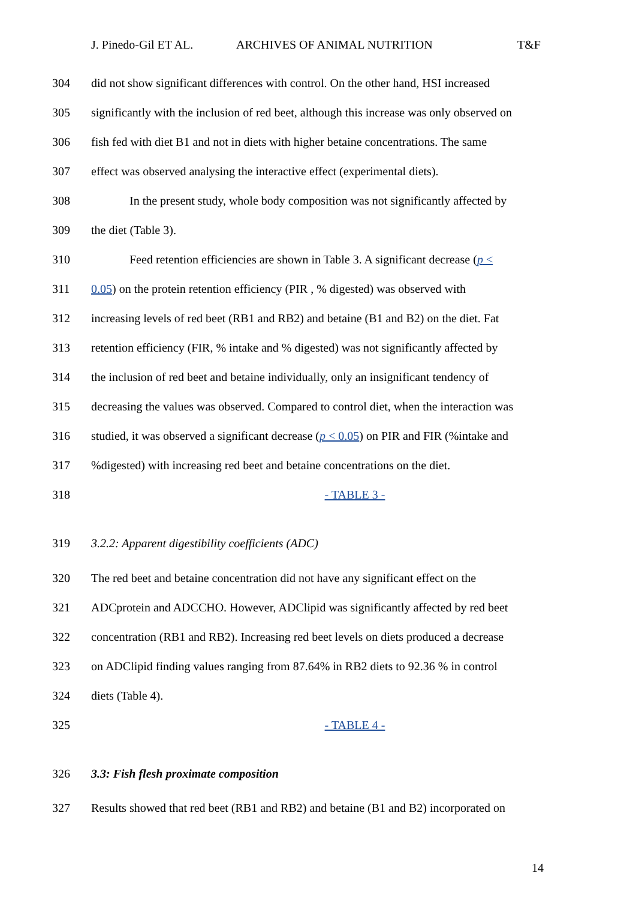J. Pinedo-Gil ET AL. ARCHIVES OF ANIMAL NUTRITION T&F
304 did not show significant differences with control. On the other hand, HSI increased
305 significantly with the inclusion of red beet, although this increase was only observed on
306 fish fed with diet B1 and not in diets with higher betaine concentrations. The same
307 effect was observed analysing the interactive effect (experimental diets).
308 In the present study, whole body composition was not significantly affected by
309 the diet (Table 3).
310 Feed retention efficiencies are shown in Table 3. A significant decrease (p <
311 0.05) on the protein retention efficiency (PIR , % digested) was observed with
312 increasing levels of red beet (RB1 and RB2) and betaine (B1 and B2) on the diet. Fat
313 retention efficiency (FIR, % intake and % digested) was not significantly affected by
314 the inclusion of red beet and betaine individually, only an insignificant tendency of
315 decreasing the values was observed. Compared to control diet, when the interaction was
316 studied, it was observed a significant decrease (p < 0.05) on PIR and FIR (%intake and
317%digested) with increasing red beet and betaine concentrations on the diet.
318 - TABLE 3 -
319 3.2.2: Apparent digestibility coefficients (ADC)
320 The red beet and betaine concentration did not have any significant effect on the
321 ADCprotein and ADCCHO. However, ADClipid was significantly affected by red beet
322 concentration (RB1 and RB2). Increasing red beet levels on diets produced a decrease
323 on ADClipid finding values ranging from 87.64% in RB2 diets to 92.36 % in control
324 diets (Table 4).
325 - TABLE 4 -
326 3.3: Fish flesh proximate composition
327 Results showed that red beet (RB1 and RB2) and betaine (B1 and B2) incorporated on
14